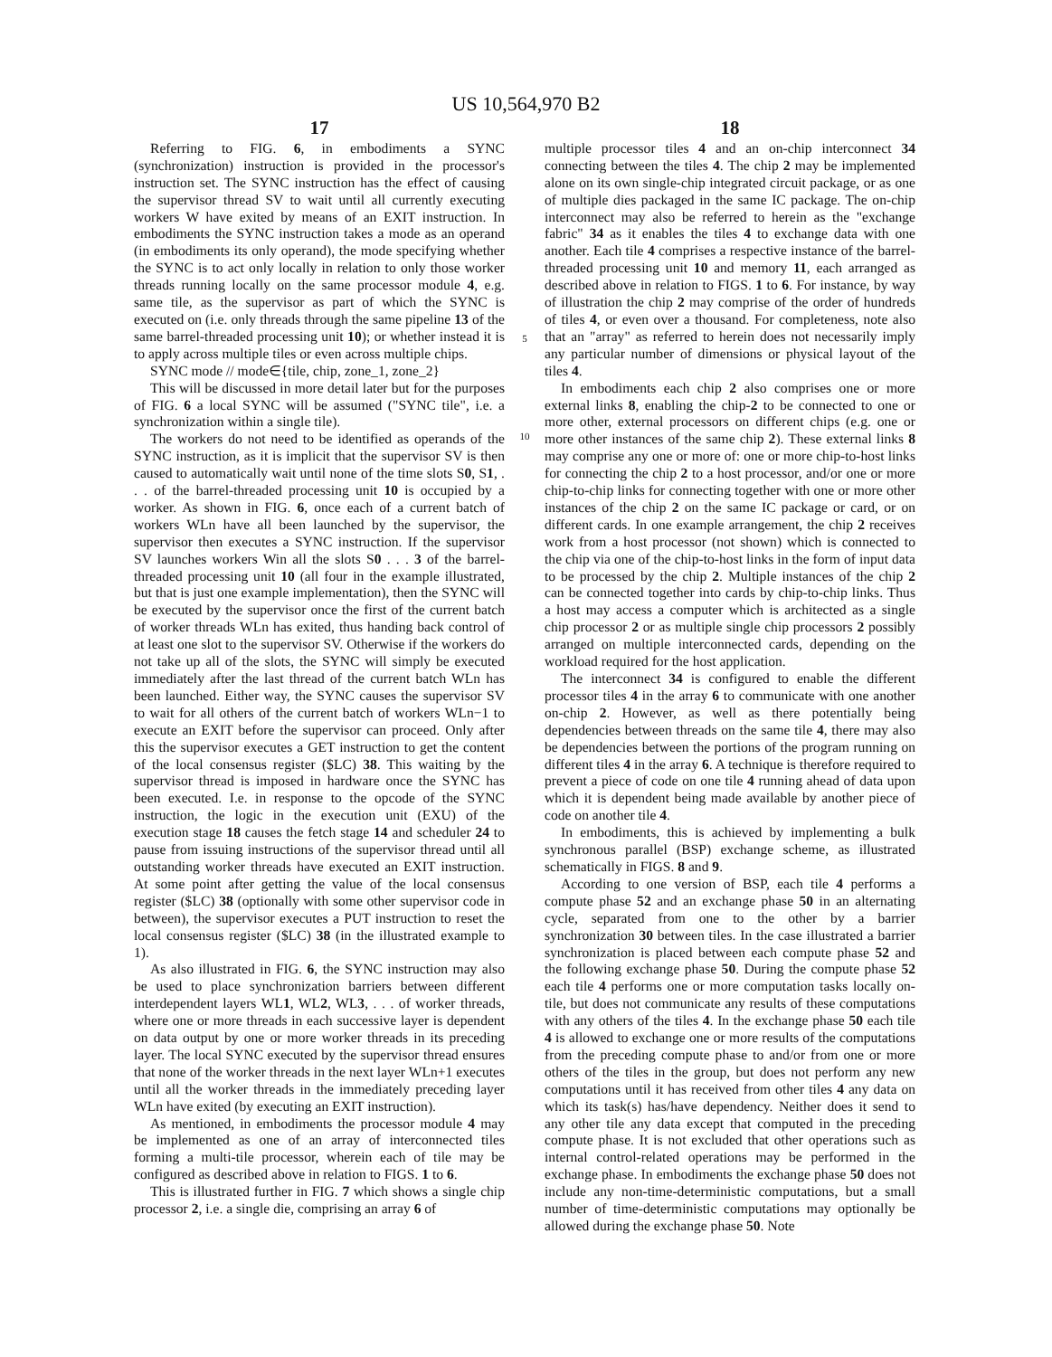US 10,564,970 B2
17
Referring to FIG. 6, in embodiments a SYNC (synchronization) instruction is provided in the processor's instruction set. The SYNC instruction has the effect of causing the supervisor thread SV to wait until all currently executing workers W have exited by means of an EXIT instruction. In embodiments the SYNC instruction takes a mode as an operand (in embodiments its only operand), the mode specifying whether the SYNC is to act only locally in relation to only those worker threads running locally on the same processor module 4, e.g. same tile, as the supervisor as part of which the SYNC is executed on (i.e. only threads through the same pipeline 13 of the same barrel-threaded processing unit 10); or whether instead it is to apply across multiple tiles or even across multiple chips.
SYNC mode // mode∈{tile, chip, zone_1, zone_2}
This will be discussed in more detail later but for the purposes of FIG. 6 a local SYNC will be assumed ("SYNC tile", i.e. a synchronization within a single tile).
The workers do not need to be identified as operands of the SYNC instruction, as it is implicit that the supervisor SV is then caused to automatically wait until none of the time slots S0, S1, . . . of the barrel-threaded processing unit 10 is occupied by a worker. As shown in FIG. 6, once each of a current batch of workers WLn have all been launched by the supervisor, the supervisor then executes a SYNC instruction. If the supervisor SV launches workers Win all the slots S0 . . . 3 of the barrel-threaded processing unit 10 (all four in the example illustrated, but that is just one example implementation), then the SYNC will be executed by the supervisor once the first of the current batch of worker threads WLn has exited, thus handing back control of at least one slot to the supervisor SV. Otherwise if the workers do not take up all of the slots, the SYNC will simply be executed immediately after the last thread of the current batch WLn has been launched. Either way, the SYNC causes the supervisor SV to wait for all others of the current batch of workers WLn−1 to execute an EXIT before the supervisor can proceed. Only after this the supervisor executes a GET instruction to get the content of the local consensus register ($LC) 38. This waiting by the supervisor thread is imposed in hardware once the SYNC has been executed. I.e. in response to the opcode of the SYNC instruction, the logic in the execution unit (EXU) of the execution stage 18 causes the fetch stage 14 and scheduler 24 to pause from issuing instructions of the supervisor thread until all outstanding worker threads have executed an EXIT instruction. At some point after getting the value of the local consensus register ($LC) 38 (optionally with some other supervisor code in between), the supervisor executes a PUT instruction to reset the local consensus register ($LC) 38 (in the illustrated example to 1).
As also illustrated in FIG. 6, the SYNC instruction may also be used to place synchronization barriers between different interdependent layers WL1, WL2, WL3, . . . of worker threads, where one or more threads in each successive layer is dependent on data output by one or more worker threads in its preceding layer. The local SYNC executed by the supervisor thread ensures that none of the worker threads in the next layer WLn+1 executes until all the worker threads in the immediately preceding layer WLn have exited (by executing an EXIT instruction).
As mentioned, in embodiments the processor module 4 may be implemented as one of an array of interconnected tiles forming a multi-tile processor, wherein each of tile may be configured as described above in relation to FIGS. 1 to 6.
This is illustrated further in FIG. 7 which shows a single chip processor 2, i.e. a single die, comprising an array 6 of
5
10
18
multiple processor tiles 4 and an on-chip interconnect 34 connecting between the tiles 4. The chip 2 may be implemented alone on its own single-chip integrated circuit package, or as one of multiple dies packaged in the same IC package. The on-chip interconnect may also be referred to herein as the "exchange fabric" 34 as it enables the tiles 4 to exchange data with one another. Each tile 4 comprises a respective instance of the barrel-threaded processing unit 10 and memory 11, each arranged as described above in relation to FIGS. 1 to 6. For instance, by way of illustration the chip 2 may comprise of the order of hundreds of tiles 4, or even over a thousand. For completeness, note also that an "array" as referred to herein does not necessarily imply any particular number of dimensions or physical layout of the tiles 4.
In embodiments each chip 2 also comprises one or more external links 8, enabling the chip-2 to be connected to one or more other, external processors on different chips (e.g. one or more other instances of the same chip 2). These external links 8 may comprise any one or more of: one or more chip-to-host links for connecting the chip 2 to a host processor, and/or one or more chip-to-chip links for connecting together with one or more other instances of the chip 2 on the same IC package or card, or on different cards. In one example arrangement, the chip 2 receives work from a host processor (not shown) which is connected to the chip via one of the chip-to-host links in the form of input data to be processed by the chip 2. Multiple instances of the chip 2 can be connected together into cards by chip-to-chip links. Thus a host may access a computer which is architected as a single chip processor 2 or as multiple single chip processors 2 possibly arranged on multiple interconnected cards, depending on the workload required for the host application.
The interconnect 34 is configured to enable the different processor tiles 4 in the array 6 to communicate with one another on-chip 2. However, as well as there potentially being dependencies between threads on the same tile 4, there may also be dependencies between the portions of the program running on different tiles 4 in the array 6. A technique is therefore required to prevent a piece of code on one tile 4 running ahead of data upon which it is dependent being made available by another piece of code on another tile 4.
In embodiments, this is achieved by implementing a bulk synchronous parallel (BSP) exchange scheme, as illustrated schematically in FIGS. 8 and 9.
According to one version of BSP, each tile 4 performs a compute phase 52 and an exchange phase 50 in an alternating cycle, separated from one to the other by a barrier synchronization 30 between tiles. In the case illustrated a barrier synchronization is placed between each compute phase 52 and the following exchange phase 50. During the compute phase 52 each tile 4 performs one or more computation tasks locally on-tile, but does not communicate any results of these computations with any others of the tiles 4. In the exchange phase 50 each tile 4 is allowed to exchange one or more results of the computations from the preceding compute phase to and/or from one or more others of the tiles in the group, but does not perform any new computations until it has received from other tiles 4 any data on which its task(s) has/have dependency. Neither does it send to any other tile any data except that computed in the preceding compute phase. It is not excluded that other operations such as internal control-related operations may be performed in the exchange phase. In embodiments the exchange phase 50 does not include any non-time-deterministic computations, but a small number of time-deterministic computations may optionally be allowed during the exchange phase 50. Note